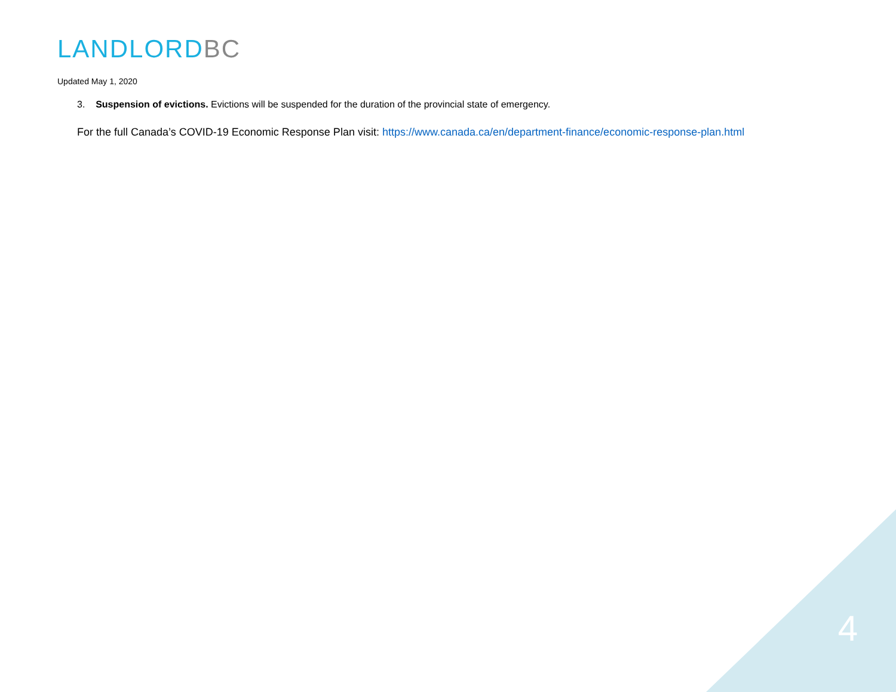LANDLORD BC
Updated May 1, 2020
3. Suspension of evictions. Evictions will be suspended for the duration of the provincial state of emergency.
For the full Canada’s COVID-19 Economic Response Plan visit: https://www.canada.ca/en/department-finance/economic-response-plan.html
4